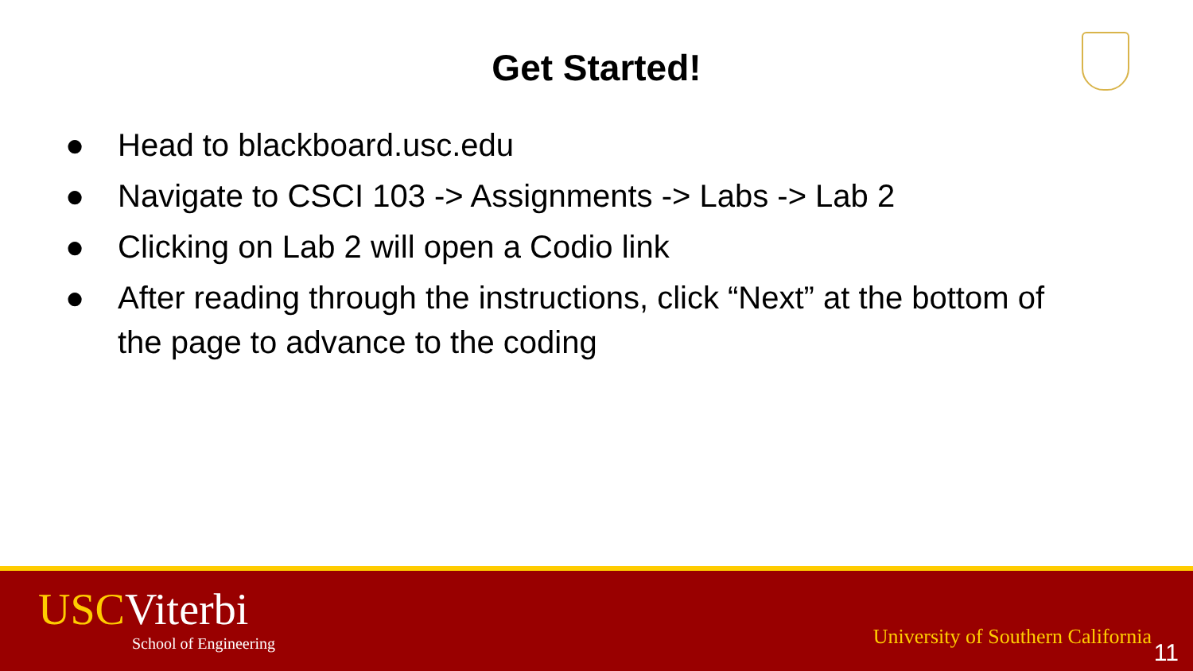Get Started!
● Head to blackboard.usc.edu
● Navigate to CSCI 103 -> Assignments -> Labs -> Lab 2
● Clicking on Lab 2 will open a Codio link
● After reading through the instructions, click “Next” at the bottom of the page to advance to the coding
USCViterbi
School of Engineering
University of Southern California
11